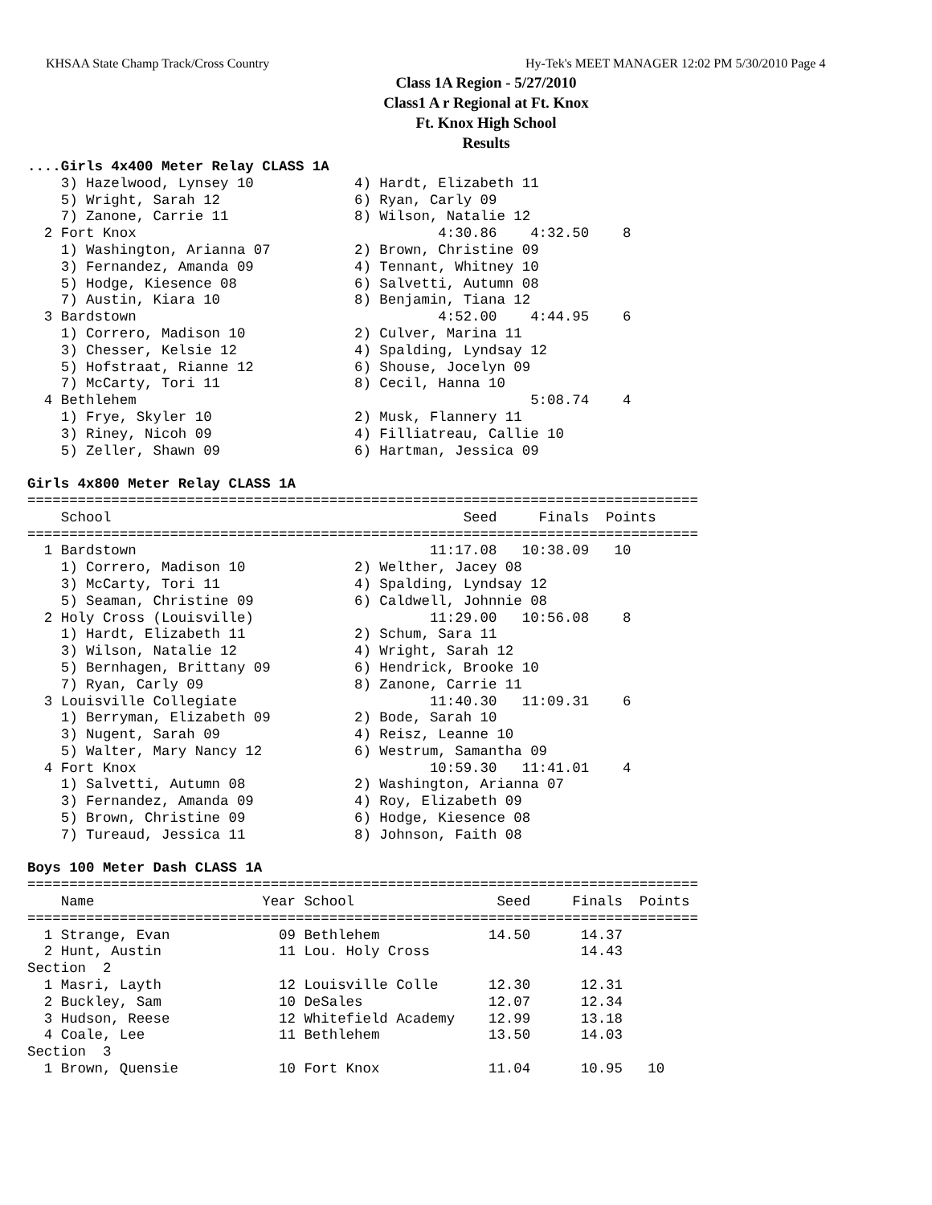KHSAA State Champ Track/Cross Country Hy-Tek's MEET MANAGER 12:02 PM 5/30/2010 Page 4
Class 1A Region - 5/27/2010
Class1 A r Regional at Ft. Knox
Ft. Knox High School
Results
....Girls 4x400 Meter Relay CLASS 1A
    3) Hazelwood, Lynsey 10            4) Hardt, Elizabeth 11
    5) Wright, Sarah 12                6) Ryan, Carly 09
    7) Zanone, Carrie 11               8) Wilson, Natalie 12
  2 Fort Knox                                    4:30.86    4:32.50    8
    1) Washington, Arianna 07          2) Brown, Christine 09
    3) Fernandez, Amanda 09            4) Tennant, Whitney 10
    5) Hodge, Kiesence 08              6) Salvetti, Autumn 08
    7) Austin, Kiara 10                8) Benjamin, Tiana 12
  3 Bardstown                                    4:52.00    4:44.95    6
    1) Correro, Madison 10             2) Culver, Marina 11
    3) Chesser, Kelsie 12              4) Spalding, Lyndsay 12
    5) Hofstraat, Rianne 12            6) Shouse, Jocelyn 09
    7) McCarty, Tori 11                8) Cecil, Hanna 10
  4 Bethlehem                                               5:08.74    4
    1) Frye, Skyler 10                 2) Musk, Flannery 11
    3) Riney, Nicoh 09                 4) Filliatreau, Callie 10
    5) Zeller, Shawn 09                6) Hartman, Jessica 09

Girls 4x800 Meter Relay CLASS 1A
================================================================================
    School                                          Seed     Finals  Points
================================================================================
  1 Bardstown                                   11:17.08   10:38.09   10
    1) Correro, Madison 10             2) Welther, Jacey 08
    3) McCarty, Tori 11                4) Spalding, Lyndsay 12
    5) Seaman, Christine 09            6) Caldwell, Johnnie 08
  2 Holy Cross (Louisville)                     11:29.00   10:56.08    8
    1) Hardt, Elizabeth 11             2) Schum, Sara 11
    3) Wilson, Natalie 12              4) Wright, Sarah 12
    5) Bernhagen, Brittany 09          6) Hendrick, Brooke 10
    7) Ryan, Carly 09                  8) Zanone, Carrie 11
  3 Louisville Collegiate                       11:40.30   11:09.31    6
    1) Berryman, Elizabeth 09          2) Bode, Sarah 10
    3) Nugent, Sarah 09                4) Reisz, Leanne 10
    5) Walter, Mary Nancy 12           6) Westrum, Samantha 09
  4 Fort Knox                                   10:59.30   11:41.01    4
    1) Salvetti, Autumn 08             2) Washington, Arianna 07
    3) Fernandez, Amanda 09            4) Roy, Elizabeth 09
    5) Brown, Christine 09             6) Hodge, Kiesence 08
    7) Tureaud, Jessica 11             8) Johnson, Faith 08

Boys 100 Meter Dash CLASS 1A
================================================================================
    Name                    Year School                 Seed     Finals  Points
================================================================================
  1 Strange, Evan             09 Bethlehem             14.50      14.37
  2 Hunt, Austin              11 Lou. Holy Cross                  14.43
Section  2
  1 Masri, Layth              12 Louisville Colle      12.30      12.31
  2 Buckley, Sam              10 DeSales               12.07      12.34
  3 Hudson, Reese             12 Whitefield Academy    12.99      13.18
  4 Coale, Lee                11 Bethlehem             13.50      14.03
Section  3
  1 Brown, Quensie            10 Fort Knox             11.04      10.95   10